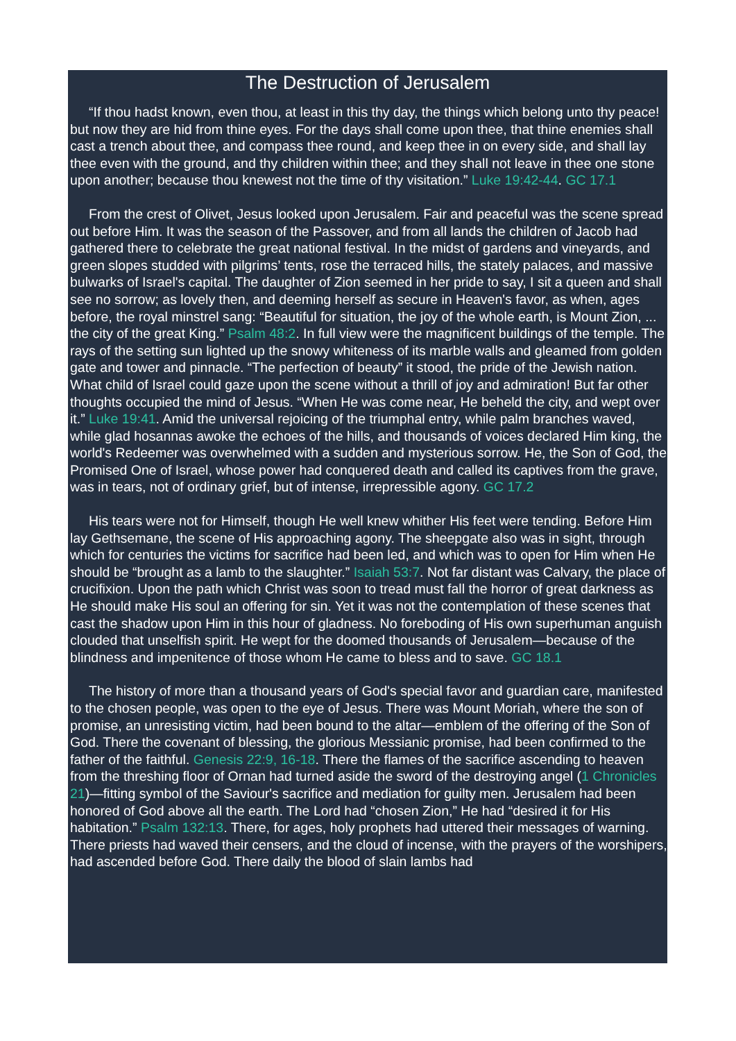The Destruction of Jerusalem
“If thou hadst known, even thou, at least in this thy day, the things which belong unto thy peace! but now they are hid from thine eyes. For the days shall come upon thee, that thine enemies shall cast a trench about thee, and compass thee round, and keep thee in on every side, and shall lay thee even with the ground, and thy children within thee; and they shall not leave in thee one stone upon another; because thou knewest not the time of thy visitation.” Luke 19:42-44. GC 17.1
From the crest of Olivet, Jesus looked upon Jerusalem. Fair and peaceful was the scene spread out before Him. It was the season of the Passover, and from all lands the children of Jacob had gathered there to celebrate the great national festival. In the midst of gardens and vineyards, and green slopes studded with pilgrims’ tents, rose the terraced hills, the stately palaces, and massive bulwarks of Israel's capital. The daughter of Zion seemed in her pride to say, I sit a queen and shall see no sorrow; as lovely then, and deeming herself as secure in Heaven's favor, as when, ages before, the royal minstrel sang: “Beautiful for situation, the joy of the whole earth, is Mount Zion, ... the city of the great King.” Psalm 48:2. In full view were the magnificent buildings of the temple. The rays of the setting sun lighted up the snowy whiteness of its marble walls and gleamed from golden gate and tower and pinnacle. “The perfection of beauty” it stood, the pride of the Jewish nation. What child of Israel could gaze upon the scene without a thrill of joy and admiration! But far other thoughts occupied the mind of Jesus. “When He was come near, He beheld the city, and wept over it.” Luke 19:41. Amid the universal rejoicing of the triumphal entry, while palm branches waved, while glad hosannas awoke the echoes of the hills, and thousands of voices declared Him king, the world's Redeemer was overwhelmed with a sudden and mysterious sorrow. He, the Son of God, the Promised One of Israel, whose power had conquered death and called its captives from the grave, was in tears, not of ordinary grief, but of intense, irrepressible agony. GC 17.2
His tears were not for Himself, though He well knew whither His feet were tending. Before Him lay Gethsemane, the scene of His approaching agony. The sheepgate also was in sight, through which for centuries the victims for sacrifice had been led, and which was to open for Him when He should be “brought as a lamb to the slaughter.” Isaiah 53:7. Not far distant was Calvary, the place of crucifixion. Upon the path which Christ was soon to tread must fall the horror of great darkness as He should make His soul an offering for sin. Yet it was not the contemplation of these scenes that cast the shadow upon Him in this hour of gladness. No foreboding of His own superhuman anguish clouded that unselfish spirit. He wept for the doomed thousands of Jerusalem—because of the blindness and impenitence of those whom He came to bless and to save. GC 18.1
The history of more than a thousand years of God's special favor and guardian care, manifested to the chosen people, was open to the eye of Jesus. There was Mount Moriah, where the son of promise, an unresisting victim, had been bound to the altar—emblem of the offering of the Son of God. There the covenant of blessing, the glorious Messianic promise, had been confirmed to the father of the faithful. Genesis 22:9, 16-18. There the flames of the sacrifice ascending to heaven from the threshing floor of Ornan had turned aside the sword of the destroying angel (1 Chronicles 21)—fitting symbol of the Saviour's sacrifice and mediation for guilty men. Jerusalem had been honored of God above all the earth. The Lord had “chosen Zion,” He had “desired it for His habitation.” Psalm 132:13. There, for ages, holy prophets had uttered their messages of warning. There priests had waved their censers, and the cloud of incense, with the prayers of the worshipers, had ascended before God. There daily the blood of slain lambs had